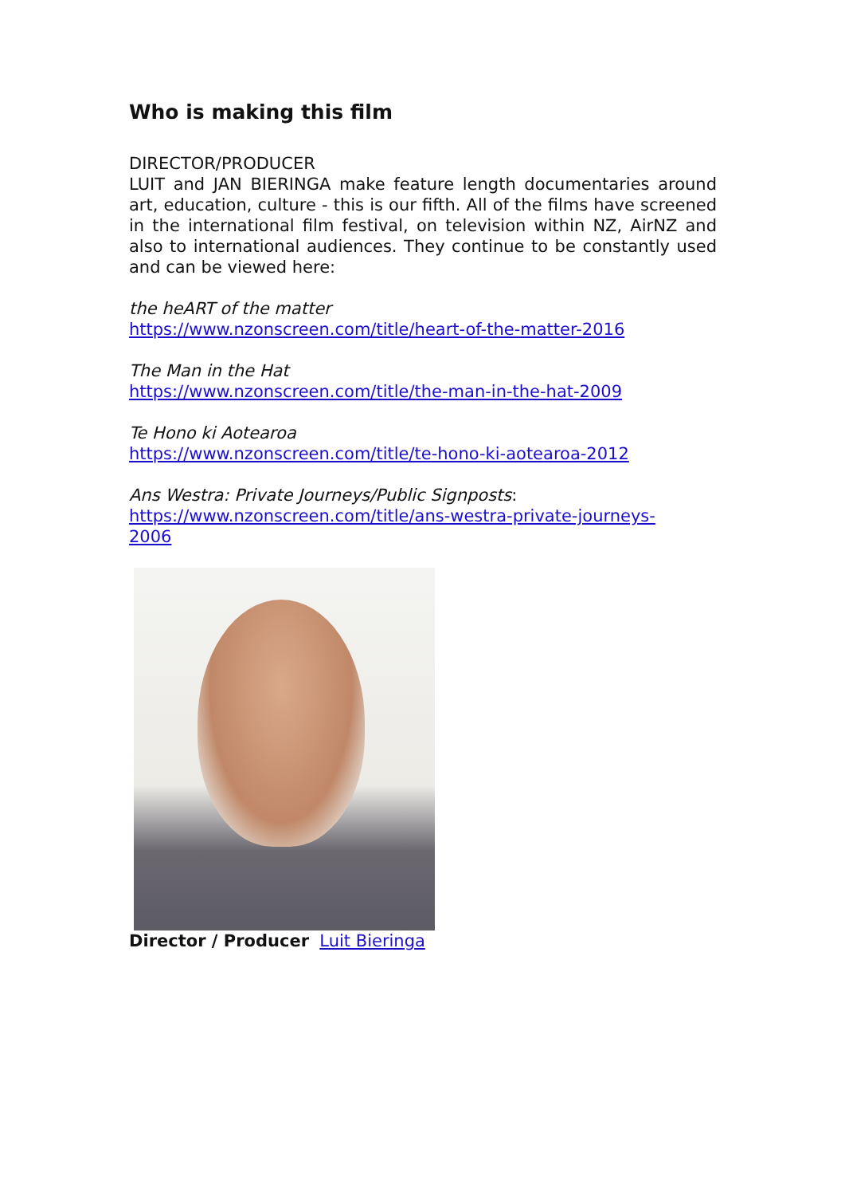Who is making this film
DIRECTOR/PRODUCER
LUIT and JAN BIERINGA make feature length documentaries around art, education, culture - this is our fifth. All of the films have screened in the international film festival, on television within NZ, AirNZ and also to international audiences. They continue to be constantly used and can be viewed here:
the heART of the matter
https://www.nzonscreen.com/title/heart-of-the-matter-2016
The Man in the Hat
https://www.nzonscreen.com/title/the-man-in-the-hat-2009
Te Hono ki Aotearoa
https://www.nzonscreen.com/title/te-hono-ki-aotearoa-2012
Ans Westra: Private Journeys/Public Signposts:
https://www.nzonscreen.com/title/ans-westra-private-journeys-
2006
Director / Producer Luit Bieringa